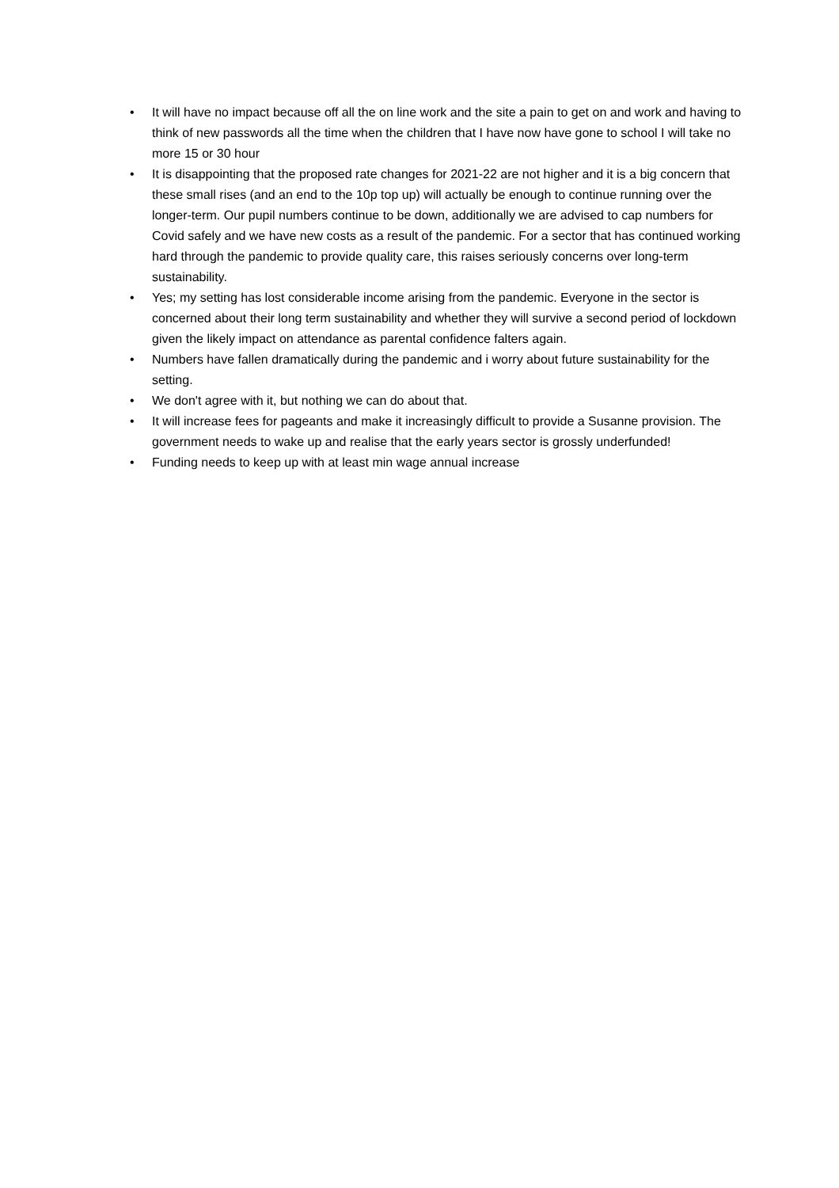• It will have no impact because off all the on line work and the site a pain to get on and work and having to think of new passwords all the time when the children that I have now have gone to school I will take no more 15 or 30 hour
• It is disappointing that the proposed rate changes for 2021-22 are not higher and it is a big concern that these small rises (and an end to the 10p top up) will actually be enough to continue running over the longer-term. Our pupil numbers continue to be down, additionally we are advised to cap numbers for Covid safely and we have new costs as a result of the pandemic. For a sector that has continued working hard through the pandemic to provide quality care, this raises seriously concerns over long-term sustainability.
• Yes; my setting has lost considerable income arising from the pandemic. Everyone in the sector is concerned about their long term sustainability and whether they will survive a second period of lockdown given the likely impact on attendance as parental confidence falters again.
• Numbers have fallen dramatically during the pandemic and i worry about future sustainability for the setting.
• We don't agree with it, but nothing we can do about that.
• It will increase fees for pageants and make it increasingly difficult to provide a Susanne provision. The government needs to wake up and realise that the early years sector is grossly underfunded!
• Funding needs to keep up with at least min wage annual increase